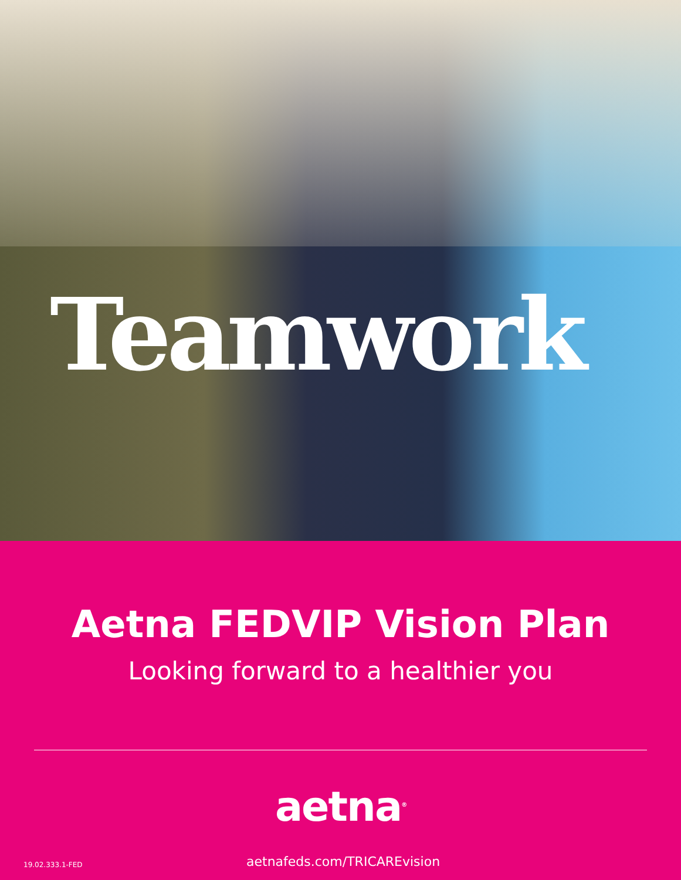Teamwork
Aetna FEDVIP Vision Plan
Looking forward to a healthier you
aetna<sup>®</sup>
19.02.333.1-FED aetnafeds.com/TRICAREvision